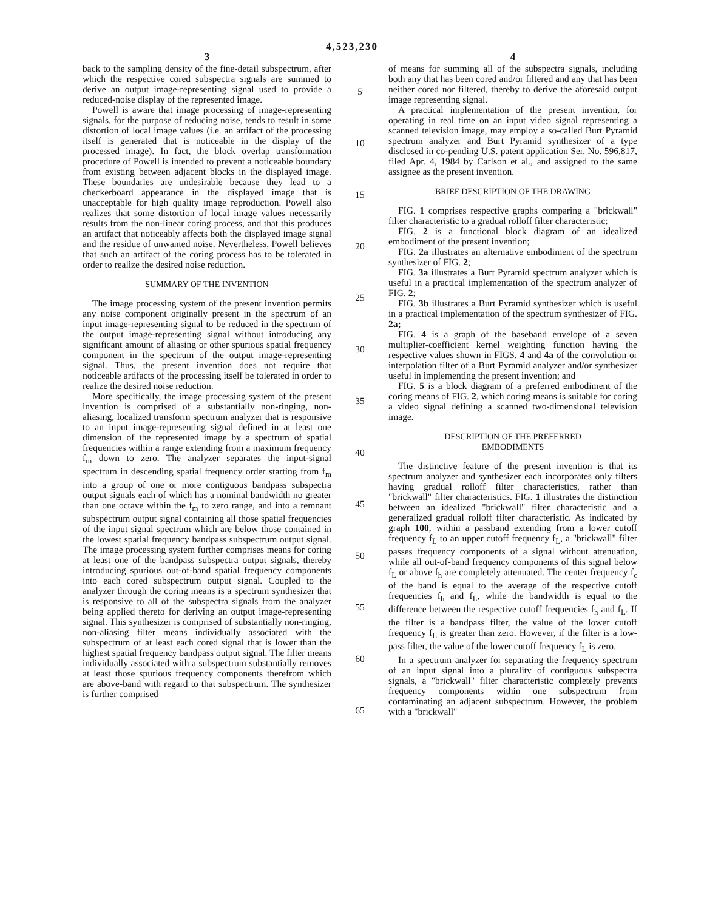4,523,230
3
back to the sampling density of the fine-detail subspectrum, after which the respective cored subspectra signals are summed to derive an output image-representing signal used to provide a reduced-noise display of the represented image.
Powell is aware that image processing of image-representing signals, for the purpose of reducing noise, tends to result in some distortion of local image values (i.e. an artifact of the processing itself is generated that is noticeable in the display of the processed image). In fact, the block overlap transformation procedure of Powell is intended to prevent a noticeable boundary from existing between adjacent blocks in the displayed image. These boundaries are undesirable because they lead to a checkerboard appearance in the displayed image that is unacceptable for high quality image reproduction. Powell also realizes that some distortion of local image values necessarily results from the non-linear coring process, and that this produces an artifact that noticeably affects both the displayed image signal and the residue of unwanted noise. Nevertheless, Powell believes that such an artifact of the coring process has to be tolerated in order to realize the desired noise reduction.
SUMMARY OF THE INVENTION
The image processing system of the present invention permits any noise component originally present in the spectrum of an input image-representing signal to be reduced in the spectrum of the output image-representing signal without introducing any significant amount of aliasing or other spurious spatial frequency component in the spectrum of the output image-representing signal. Thus, the present invention does not require that noticeable artifacts of the processing itself be tolerated in order to realize the desired noise reduction.
More specifically, the image processing system of the present invention is comprised of a substantially non-ringing, non-aliasing, localized transform spectrum analyzer that is responsive to an input image-representing signal defined in at least one dimension of the represented image by a spectrum of spatial frequencies within a range extending from a maximum frequency f<sub>m</sub> down to zero. The analyzer separates the input-signal spectrum in descending spatial frequency order starting from f<sub>m</sub> into a group of one or more contiguous bandpass subspectra output signals each of which has a nominal bandwidth no greater than one octave within the f<sub>m</sub> to zero range, and into a remnant subspectrum output signal containing all those spatial frequencies of the input signal spectrum which are below those contained in the lowest spatial frequency bandpass subspectrum output signal. The image processing system further comprises means for coring at least one of the bandpass subspectra output signals, thereby introducing spurious out-of-band spatial frequency components into each cored subspectrum output signal. Coupled to the analyzer through the coring means is a spectrum synthesizer that is responsive to all of the subspectra signals from the analyzer being applied thereto for deriving an output image-representing signal. This synthesizer is comprised of substantially non-ringing, non-aliasing filter means individually associated with the subspectrum of at least each cored signal that is lower than the highest spatial frequency bandpass output signal. The filter means individually associated with a subspectrum substantially removes at least those spurious frequency components therefrom which are above-band with regard to that subspectrum. The synthesizer is further comprised
5
10
15
20
25
30
35
40
45
50
55
60
65
4
of means for summing all of the subspectra signals, including both any that has been cored and/or filtered and any that has been neither cored nor filtered, thereby to derive the aforesaid output image representing signal.
A practical implementation of the present invention, for operating in real time on an input video signal representing a scanned television image, may employ a so-called Burt Pyramid spectrum analyzer and Burt Pyramid synthesizer of a type disclosed in co-pending U.S. patent application Ser. No. 596,817, filed Apr. 4, 1984 by Carlson et al., and assigned to the same assignee as the present invention.
BRIEF DESCRIPTION OF THE DRAWING
FIG. 1 comprises respective graphs comparing a "brickwall" filter characteristic to a gradual rolloff filter characteristic;
FIG. 2 is a functional block diagram of an idealized embodiment of the present invention;
FIG. 2a illustrates an alternative embodiment of the spectrum synthesizer of FIG. 2;
FIG. 3a illustrates a Burt Pyramid spectrum analyzer which is useful in a practical implementation of the spectrum analyzer of FIG. 2;
FIG. 3b illustrates a Burt Pyramid synthesizer which is useful in a practical implementation of the spectrum synthesizer of FIG. 2a;
FIG. 4 is a graph of the baseband envelope of a seven multiplier-coefficient kernel weighting function having the respective values shown in FIGS. 4 and 4a of the convolution or interpolation filter of a Burt Pyramid analyzer and/or synthesizer useful in implementing the present invention; and
FIG. 5 is a block diagram of a preferred embodiment of the coring means of FIG. 2, which coring means is suitable for coring a video signal defining a scanned two-dimensional television image.
DESCRIPTION OF THE PREFERRED
EMBODIMENTS
The distinctive feature of the present invention is that its spectrum analyzer and synthesizer each incorporates only filters having gradual rolloff filter characteristics, rather than "brickwall" filter characteristics. FIG. 1 illustrates the distinction between an idealized "brickwall" filter characteristic and a generalized gradual rolloff filter characteristic. As indicated by graph 100, within a passband extending from a lower cutoff frequency f<sub>L</sub> to an upper cutoff frequency f<sub>L</sub>, a "brickwall" filter passes frequency components of a signal without attenuation, while all out-of-band frequency components of this signal below f<sub>L</sub> or above f<sub>h</sub> are completely attenuated. The center frequency f<sub>c</sub> of the band is equal to the average of the respective cutoff frequencies f<sub>h</sub> and f<sub>L</sub>, while the bandwidth is equal to the difference between the respective cutoff frequencies f<sub>h</sub> and f<sub>L</sub>. If the filter is a bandpass filter, the value of the lower cutoff frequency f<sub>L</sub> is greater than zero. However, if the filter is a low-pass filter, the value of the lower cutoff frequency f<sub>L</sub> is zero.
In a spectrum analyzer for separating the frequency spectrum of an input signal into a plurality of contiguous subspectra signals, a "brickwall" filter characteristic completely prevents frequency components within one subspectrum from contaminating an adjacent subspectrum. However, the problem with a "brickwall"